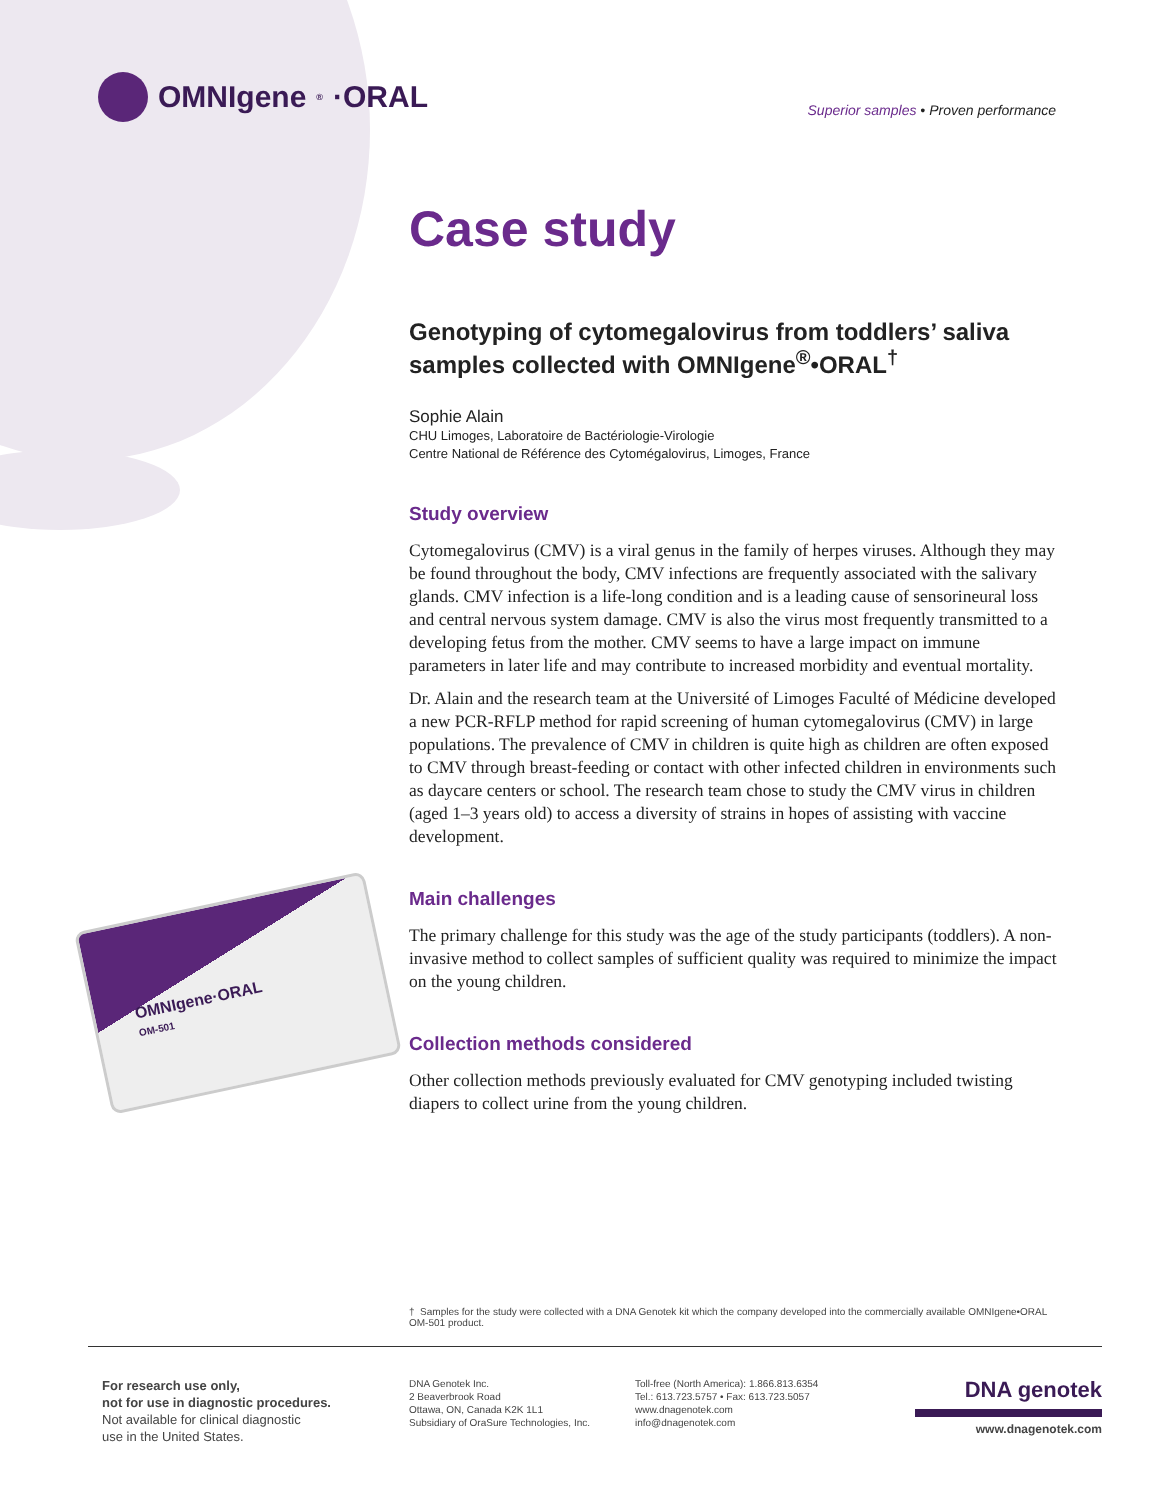OMNIgene<sup>®</sup>·ORAL
Superior samples • Proven performance
OMNIgene·ORAL
OM-501
Case study
Genotyping of cytomegalovirus from toddlers’ saliva samples collected with OMNIgene<sup>®</sup>•ORAL<sup>†</sup>
Sophie Alain
CHU Limoges, Laboratoire de Bactériologie-Virologie
Centre National de Référence des Cytomégalovirus, Limoges, France
Study overview
Cytomegalovirus (CMV) is a viral genus in the family of herpes viruses. Although they may be found throughout the body, CMV infections are frequently associated with the salivary glands. CMV infection is a life-long condition and is a leading cause of sensorineural loss and central nervous system damage. CMV is also the virus most frequently transmitted to a developing fetus from the mother. CMV seems to have a large impact on immune parameters in later life and may contribute to increased morbidity and eventual mortality.
Dr. Alain and the research team at the Université of Limoges Faculté of Médicine developed a new PCR-RFLP method for rapid screening of human cytomegalovirus (CMV) in large populations. The prevalence of CMV in children is quite high as children are often exposed to CMV through breast-feeding or contact with other infected children in environments such as daycare centers or school. The research team chose to study the CMV virus in children (aged 1–3 years old) to access a diversity of strains in hopes of assisting with vaccine development.
Main challenges
The primary challenge for this study was the age of the study participants (toddlers). A non-invasive method to collect samples of sufficient quality was required to minimize the impact on the young children.
Collection methods considered
Other collection methods previously evaluated for CMV genotyping included twisting diapers to collect urine from the young children.
† Samples for the study were collected with a DNA Genotek kit which the company developed into the commercially available OMNIgene•ORAL OM-501 product.
For research use only,
not for use in diagnostic procedures.
Not available for clinical diagnostic
use in the United States.
DNA Genotek Inc.
2 Beaverbrook Road
Ottawa, ON, Canada K2K 1L1
Subsidiary of OraSure Technologies, Inc.
Toll-free (North America): 1.866.813.6354
Tel.: 613.723.5757 • Fax: 613.723.5057
www.dnagenotek.com
info@dnagenotek.com
DNA genotek
www.dnagenotek.com